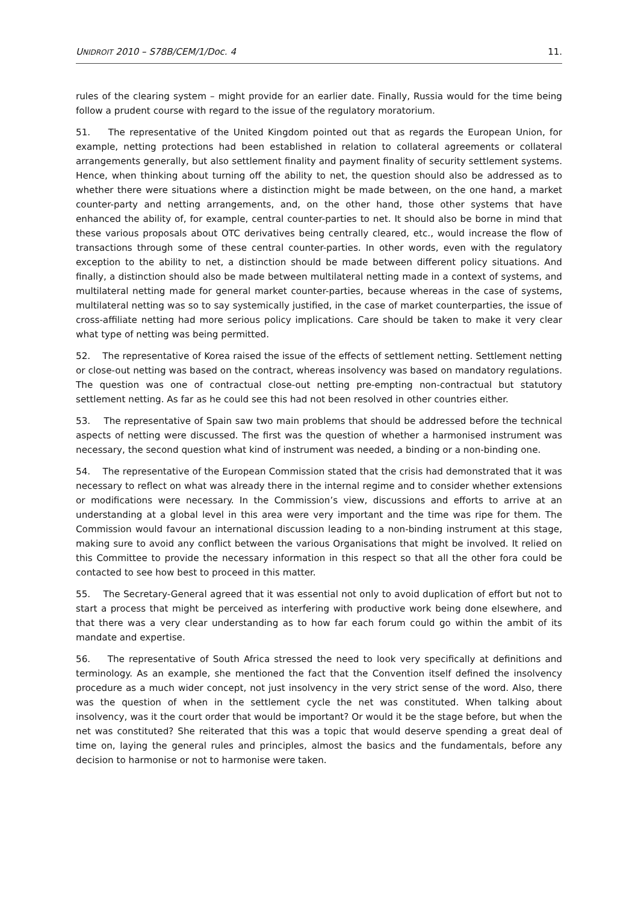UNIDROIT 2010 – S78B/CEM/1/Doc. 4 11.
rules of the clearing system – might provide for an earlier date. Finally, Russia would for the time being follow a prudent course with regard to the issue of the regulatory moratorium.
51. The representative of the United Kingdom pointed out that as regards the European Union, for example, netting protections had been established in relation to collateral agreements or collateral arrangements generally, but also settlement finality and payment finality of security settlement systems. Hence, when thinking about turning off the ability to net, the question should also be addressed as to whether there were situations where a distinction might be made between, on the one hand, a market counter-party and netting arrangements, and, on the other hand, those other systems that have enhanced the ability of, for example, central counter-parties to net. It should also be borne in mind that these various proposals about OTC derivatives being centrally cleared, etc., would increase the flow of transactions through some of these central counter-parties. In other words, even with the regulatory exception to the ability to net, a distinction should be made between different policy situations. And finally, a distinction should also be made between multilateral netting made in a context of systems, and multilateral netting made for general market counter-parties, because whereas in the case of systems, multilateral netting was so to say systemically justified, in the case of market counterparties, the issue of cross-affiliate netting had more serious policy implications. Care should be taken to make it very clear what type of netting was being permitted.
52. The representative of Korea raised the issue of the effects of settlement netting. Settlement netting or close-out netting was based on the contract, whereas insolvency was based on mandatory regulations. The question was one of contractual close-out netting pre-empting non-contractual but statutory settlement netting. As far as he could see this had not been resolved in other countries either.
53. The representative of Spain saw two main problems that should be addressed before the technical aspects of netting were discussed. The first was the question of whether a harmonised instrument was necessary, the second question what kind of instrument was needed, a binding or a non-binding one.
54. The representative of the European Commission stated that the crisis had demonstrated that it was necessary to reflect on what was already there in the internal regime and to consider whether extensions or modifications were necessary. In the Commission’s view, discussions and efforts to arrive at an understanding at a global level in this area were very important and the time was ripe for them. The Commission would favour an international discussion leading to a non-binding instrument at this stage, making sure to avoid any conflict between the various Organisations that might be involved. It relied on this Committee to provide the necessary information in this respect so that all the other fora could be contacted to see how best to proceed in this matter.
55. The Secretary-General agreed that it was essential not only to avoid duplication of effort but not to start a process that might be perceived as interfering with productive work being done elsewhere, and that there was a very clear understanding as to how far each forum could go within the ambit of its mandate and expertise.
56. The representative of South Africa stressed the need to look very specifically at definitions and terminology. As an example, she mentioned the fact that the Convention itself defined the insolvency procedure as a much wider concept, not just insolvency in the very strict sense of the word. Also, there was the question of when in the settlement cycle the net was constituted. When talking about insolvency, was it the court order that would be important? Or would it be the stage before, but when the net was constituted? She reiterated that this was a topic that would deserve spending a great deal of time on, laying the general rules and principles, almost the basics and the fundamentals, before any decision to harmonise or not to harmonise were taken.